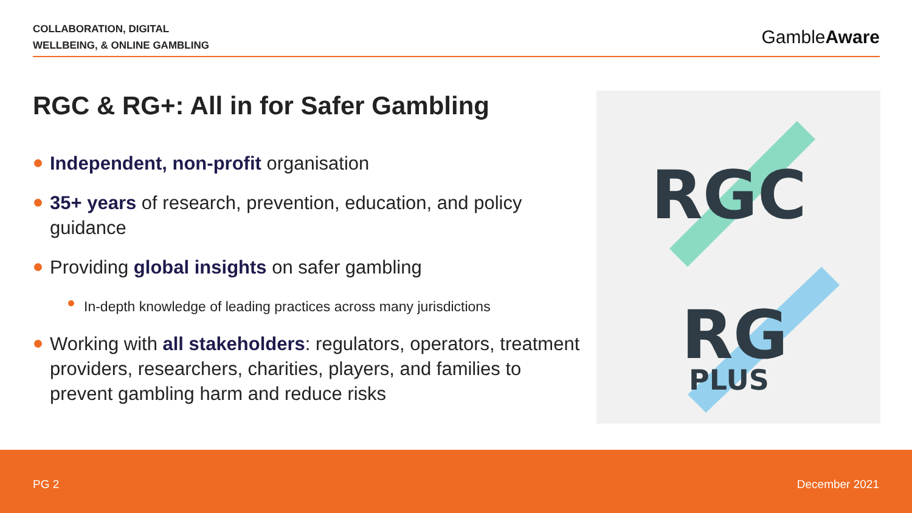COLLABORATION, DIGITAL
WELLBEING, & ONLINE GAMBLING
GambleAware
RGC & RG+: All in for Safer Gambling
Independent, non-profit organisation
35+ years of research, prevention, education, and policy guidance
Providing global insights on safer gambling
In-depth knowledge of leading practices across many jurisdictions
Working with all stakeholders: regulators, operators, treatment providers, researchers, charities, players, and families to prevent gambling harm and reduce risks
RGC
RG
PLUS
PG 2 December 2021